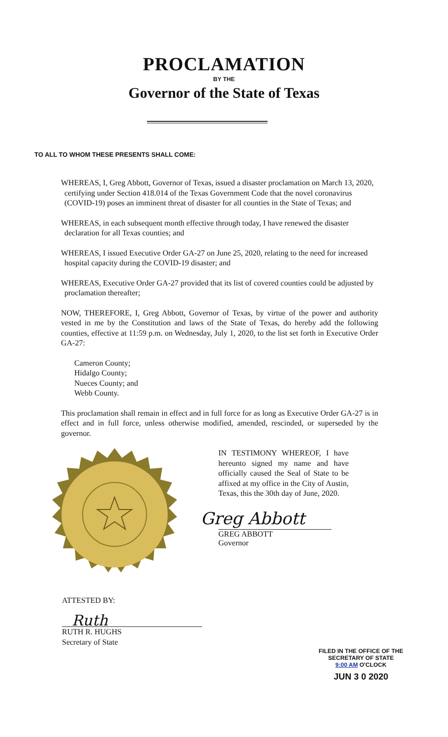PROCLAMATION
BY THE
Governor of the State of Texas
TO ALL TO WHOM THESE PRESENTS SHALL COME:
WHEREAS, I, Greg Abbott, Governor of Texas, issued a disaster proclamation on March 13, 2020, certifying under Section 418.014 of the Texas Government Code that the novel coronavirus (COVID-19) poses an imminent threat of disaster for all counties in the State of Texas; and
WHEREAS, in each subsequent month effective through today, I have renewed the disaster declaration for all Texas counties; and
WHEREAS, I issued Executive Order GA-27 on June 25, 2020, relating to the need for increased hospital capacity during the COVID-19 disaster; and
WHEREAS, Executive Order GA-27 provided that its list of covered counties could be adjusted by proclamation thereafter;
NOW, THEREFORE, I, Greg Abbott, Governor of Texas, by virtue of the power and authority vested in me by the Constitution and laws of the State of Texas, do hereby add the following counties, effective at 11:59 p.m. on Wednesday, July 1, 2020, to the list set forth in Executive Order GA-27:
Cameron County;
Hidalgo County;
Nueces County; and
Webb County.
This proclamation shall remain in effect and in full force for as long as Executive Order GA-27 is in effect and in full force, unless otherwise modified, amended, rescinded, or superseded by the governor.
IN TESTIMONY WHEREOF, I have hereunto signed my name and have officially caused the Seal of State to be affixed at my office in the City of Austin, Texas, this the 30th day of June, 2020.
Greg Abbott
GREG ABBOTT
Governor
ATTESTED BY:
Ruth
RUTH R. HUGHS
Secretary of State
FILED IN THE OFFICE OF THE
SECRETARY OF STATE
9:00 AM O'CLOCK
JUN 3 0 2020